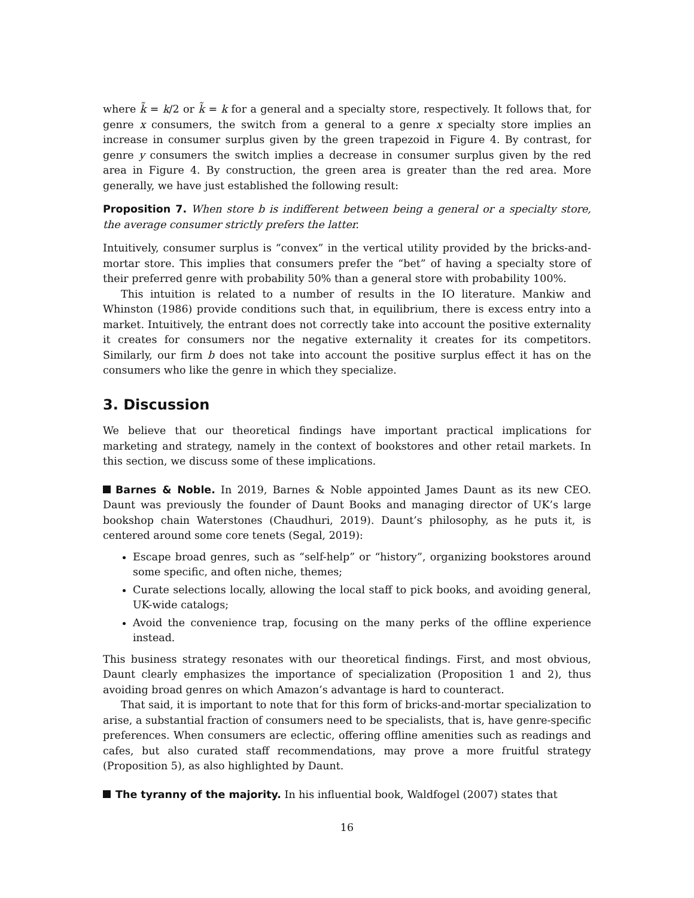where k̃ = k/2 or k̃ = k for a general and a specialty store, respectively. It follows that, for genre x consumers, the switch from a general to a genre x specialty store implies an increase in consumer surplus given by the green trapezoid in Figure 4. By contrast, for genre y consumers the switch implies a decrease in consumer surplus given by the red area in Figure 4. By construction, the green area is greater than the red area. More generally, we have just established the following result:
Proposition 7. When store b is indifferent between being a general or a specialty store, the average consumer strictly prefers the latter.
Intuitively, consumer surplus is “convex” in the vertical utility provided by the bricks-and-mortar store. This implies that consumers prefer the “bet” of having a specialty store of their preferred genre with probability 50% than a general store with probability 100%.
This intuition is related to a number of results in the IO literature. Mankiw and Whinston (1986) provide conditions such that, in equilibrium, there is excess entry into a market. Intuitively, the entrant does not correctly take into account the positive externality it creates for consumers nor the negative externality it creates for its competitors. Similarly, our firm b does not take into account the positive surplus effect it has on the consumers who like the genre in which they specialize.
3. Discussion
We believe that our theoretical findings have important practical implications for marketing and strategy, namely in the context of bookstores and other retail markets. In this section, we discuss some of these implications.
Barnes & Noble. In 2019, Barnes & Noble appointed James Daunt as its new CEO. Daunt was previously the founder of Daunt Books and managing director of UK’s large bookshop chain Waterstones (Chaudhuri, 2019). Daunt’s philosophy, as he puts it, is centered around some core tenets (Segal, 2019):
Escape broad genres, such as “self-help” or “history”, organizing bookstores around some specific, and often niche, themes;
Curate selections locally, allowing the local staff to pick books, and avoiding general, UK-wide catalogs;
Avoid the convenience trap, focusing on the many perks of the offline experience instead.
This business strategy resonates with our theoretical findings. First, and most obvious, Daunt clearly emphasizes the importance of specialization (Proposition 1 and 2), thus avoiding broad genres on which Amazon’s advantage is hard to counteract.
That said, it is important to note that for this form of bricks-and-mortar specialization to arise, a substantial fraction of consumers need to be specialists, that is, have genre-specific preferences. When consumers are eclectic, offering offline amenities such as readings and cafes, but also curated staff recommendations, may prove a more fruitful strategy (Proposition 5), as also highlighted by Daunt.
The tyranny of the majority. In his influential book, Waldfogel (2007) states that
16